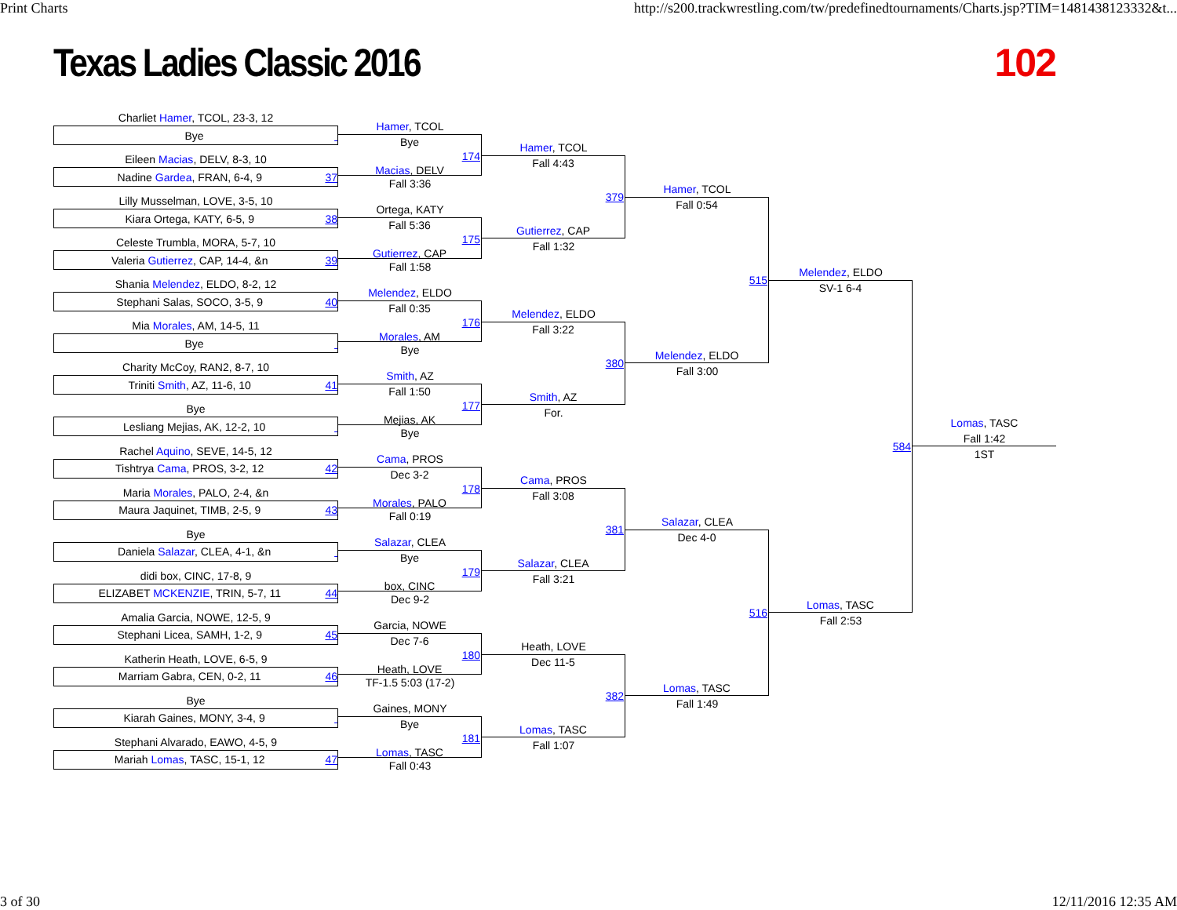Print Charts http://s200.trackwrestling.com/tw/predefinedtournaments/Charts.jsp?TIM=1481438123332&t...
Texas Ladies Classic 2016 102
Charliet Hamer, TCOL, 23-3, 12
Bye
Eileen Macias, DELV, 8-3, 10
Nadine Gardea, FRAN, 6-4, 9 37
Lilly Musselman, LOVE, 3-5, 10
Kiara Ortega, KATY, 6-5, 9 38
Celeste Trumbla, MORA, 5-7, 10
Valeria Gutierrez, CAP, 14-4, &n 39
Shania Melendez, ELDO, 8-2, 12
Stephani Salas, SOCO, 3-5, 9 40
Mia Morales, AM, 14-5, 11
Bye
Charity McCoy, RAN2, 8-7, 10
Triniti Smith, AZ, 11-6, 10 41
Bye
Lesliang Mejias, AK, 12-2, 10
Rachel Aquino, SEVE, 14-5, 12
Tishtrya Cama, PROS, 3-2, 12 42
Maria Morales, PALO, 2-4, &n
Maura Jaquinet, TIMB, 2-5, 9 43
Bye
Daniela Salazar, CLEA, 4-1, &n
didi box, CINC, 17-8, 9
ELIZABET MCKENZIE, TRIN, 5-7, 11 44
Amalia Garcia, NOWE, 12-5, 9
Stephani Licea, SAMH, 1-2, 9 45
Katherin Heath, LOVE, 6-5, 9
Marriam Gabra, CEN, 0-2, 11 46
Bye
Kiarah Gaines, MONY, 3-4, 9
Stephani Alvarado, EAWO, 4-5, 9
Mariah Lomas, TASC, 15-1, 12 47
Hamer, TCOL
Bye
174
Macias, DELV
Fall 3:36
Ortega, KATY
Fall 5:36
175
Gutierrez, CAP
Fall 1:58
Melendez, ELDO
Fall 0:35
176
Morales, AM
Bye
Smith, AZ
Fall 1:50
177
Mejias, AK
Bye
Cama, PROS
Dec 3-2
178
Morales, PALO
Fall 0:19
Salazar, CLEA
Bye
179
box, CINC
Dec 9-2
Garcia, NOWE
Dec 7-6
180
Heath, LOVE
TF-1.5 5:03 (17-2)
Gaines, MONY
Bye
181
Lomas, TASC
Fall 0:43
Hamer, TCOL
Fall 4:43
379
Gutierrez, CAP
Fall 1:32
Melendez, ELDO
Fall 3:22
380
Smith, AZ
For.
Cama, PROS
Fall 3:08
381
Salazar, CLEA
Fall 3:21
Heath, LOVE
Dec 11-5
382
Lomas, TASC
Fall 1:07
Hamer, TCOL
Fall 0:54
515
Melendez, ELDO
Fall 3:00
Salazar, CLEA
Dec 4-0
516
Lomas, TASC
Fall 1:49
Melendez, ELDO
SV-1 6-4
584
Lomas, TASC
Fall 2:53
Lomas, TASC
Fall 1:42
1ST
3 of 30 12/11/2016 12:35 AM